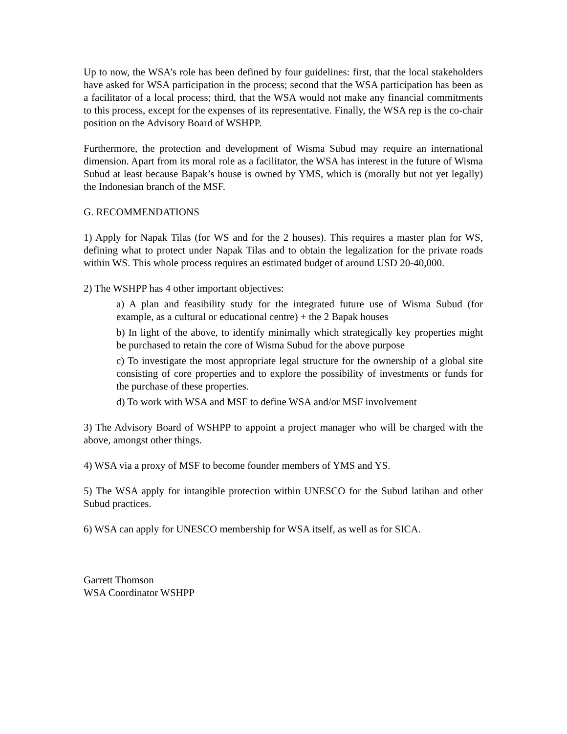Up to now, the WSA’s role has been defined by four guidelines: first, that the local stakeholders have asked for WSA participation in the process; second that the WSA participation has been as a facilitator of a local process; third, that the WSA would not make any financial commitments to this process, except for the expenses of its representative. Finally, the WSA rep is the co-chair position on the Advisory Board of WSHPP.
Furthermore, the protection and development of Wisma Subud may require an international dimension. Apart from its moral role as a facilitator, the WSA has interest in the future of Wisma Subud at least because Bapak’s house is owned by YMS, which is (morally but not yet legally) the Indonesian branch of the MSF.
G. RECOMMENDATIONS
1) Apply for Napak Tilas (for WS and for the 2 houses). This requires a master plan for WS, defining what to protect under Napak Tilas and to obtain the legalization for the private roads within WS. This whole process requires an estimated budget of around USD 20-40,000.
2) The WSHPP has 4 other important objectives:
a) A plan and feasibility study for the integrated future use of Wisma Subud (for example, as a cultural or educational centre) + the 2 Bapak houses
b) In light of the above, to identify minimally which strategically key properties might be purchased to retain the core of Wisma Subud for the above purpose
c) To investigate the most appropriate legal structure for the ownership of a global site consisting of core properties and to explore the possibility of investments or funds for the purchase of these properties.
d) To work with WSA and MSF to define WSA and/or MSF involvement
3) The Advisory Board of WSHPP to appoint a project manager who will be charged with the above, amongst other things.
4) WSA via a proxy of MSF to become founder members of YMS and YS.
5) The WSA apply for intangible protection within UNESCO for the Subud latihan and other Subud practices.
6) WSA can apply for UNESCO membership for WSA itself, as well as for SICA.
Garrett Thomson
WSA Coordinator WSHPP